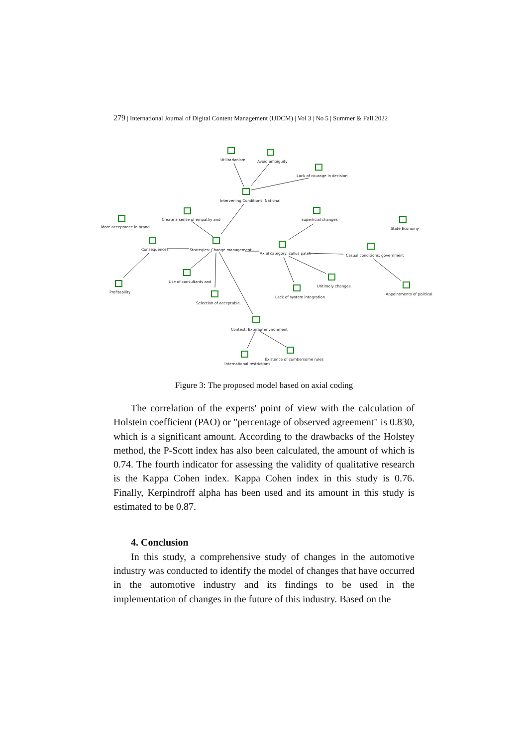279 | International Journal of Digital Content Management (IJDCM) | Vol 3 | No 5 | Summer & Fall 2022
Utilitarianism
Avoid ambiguity
Lack of courage in decision
Intervening Conditions: National
Create a sense of empathy and
More acceptance in brand
superficial changes
State Economy
Consequences
Strategies: Change management
Axial category: callus patch
Casual conditions: government
Use of consultants and
Untimely changes
Profitability
Lack of system integration
Appointments of political
Selection of acceptable
Context: Exterior environment
Existence of cumbersome rules
International restrictions
Figure 3: The proposed model based on axial coding
The correlation of the experts' point of view with the calculation of Holstein coefficient (PAO) or "percentage of observed agreement" is 0.830, which is a significant amount. According to the drawbacks of the Holstey method, the P-Scott index has also been calculated, the amount of which is 0.74. The fourth indicator for assessing the validity of qualitative research is the Kappa Cohen index. Kappa Cohen index in this study is 0.76. Finally, Kerpindroff alpha has been used and its amount in this study is estimated to be 0.87.
4. Conclusion
In this study, a comprehensive study of changes in the automotive industry was conducted to identify the model of changes that have occurred in the automotive industry and its findings to be used in the implementation of changes in the future of this industry. Based on the